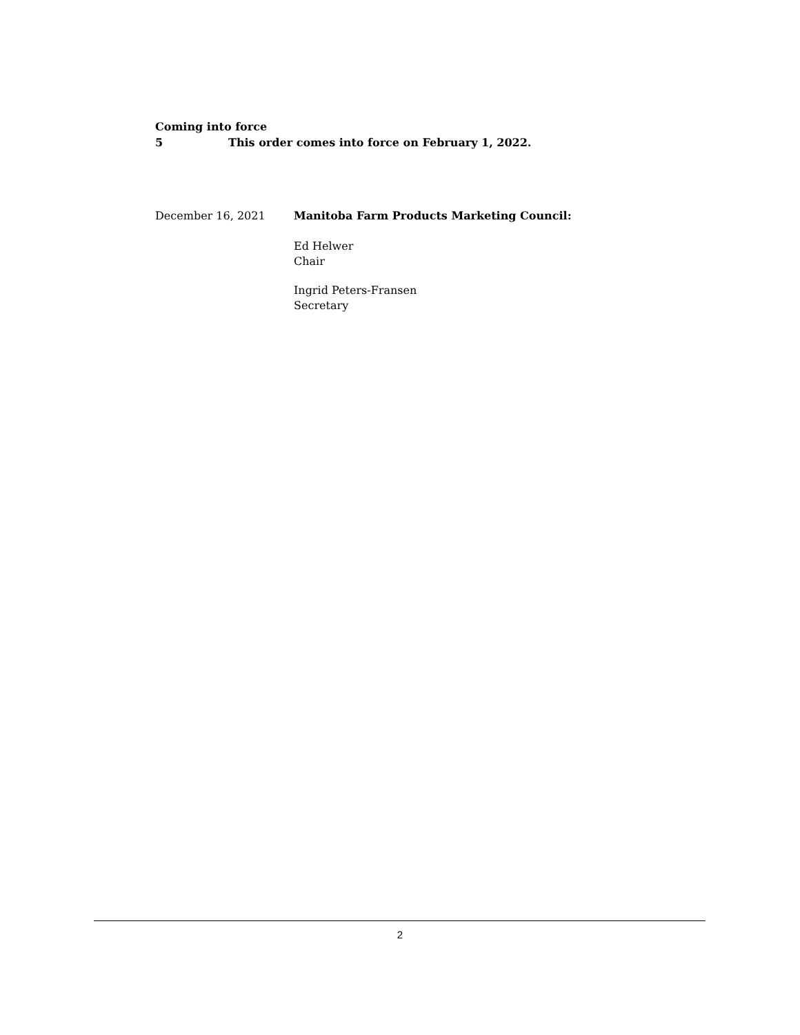Coming into force
5 This order comes into force on February 1, 2022.
December 16, 2021 Manitoba Farm Products Marketing Council:
Ed Helwer
Chair
Ingrid Peters-Fransen
Secretary
2